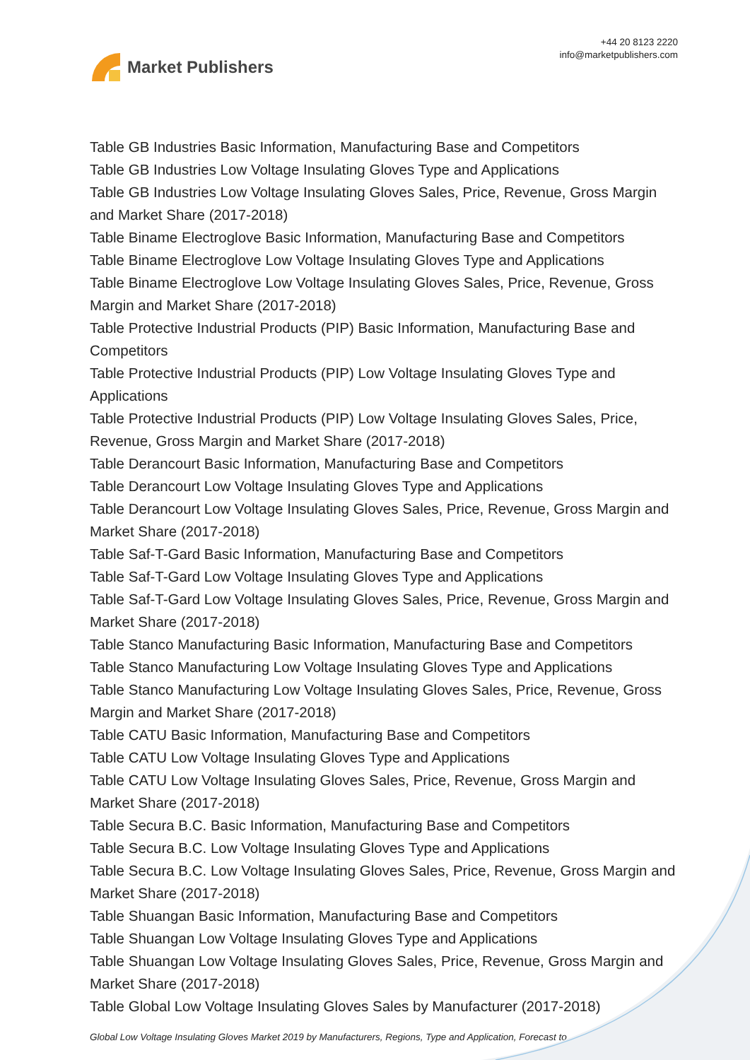Market Publishers
+44 20 8123 2220
info@marketpublishers.com
Table GB Industries Basic Information, Manufacturing Base and Competitors
Table GB Industries Low Voltage Insulating Gloves Type and Applications
Table GB Industries Low Voltage Insulating Gloves Sales, Price, Revenue, Gross Margin and Market Share (2017-2018)
Table Biname Electroglove Basic Information, Manufacturing Base and Competitors
Table Biname Electroglove Low Voltage Insulating Gloves Type and Applications
Table Biname Electroglove Low Voltage Insulating Gloves Sales, Price, Revenue, Gross Margin and Market Share (2017-2018)
Table Protective Industrial Products (PIP) Basic Information, Manufacturing Base and Competitors
Table Protective Industrial Products (PIP) Low Voltage Insulating Gloves Type and Applications
Table Protective Industrial Products (PIP) Low Voltage Insulating Gloves Sales, Price, Revenue, Gross Margin and Market Share (2017-2018)
Table Derancourt Basic Information, Manufacturing Base and Competitors
Table Derancourt Low Voltage Insulating Gloves Type and Applications
Table Derancourt Low Voltage Insulating Gloves Sales, Price, Revenue, Gross Margin and Market Share (2017-2018)
Table Saf-T-Gard Basic Information, Manufacturing Base and Competitors
Table Saf-T-Gard Low Voltage Insulating Gloves Type and Applications
Table Saf-T-Gard Low Voltage Insulating Gloves Sales, Price, Revenue, Gross Margin and Market Share (2017-2018)
Table Stanco Manufacturing Basic Information, Manufacturing Base and Competitors
Table Stanco Manufacturing Low Voltage Insulating Gloves Type and Applications
Table Stanco Manufacturing Low Voltage Insulating Gloves Sales, Price, Revenue, Gross Margin and Market Share (2017-2018)
Table CATU Basic Information, Manufacturing Base and Competitors
Table CATU Low Voltage Insulating Gloves Type and Applications
Table CATU Low Voltage Insulating Gloves Sales, Price, Revenue, Gross Margin and Market Share (2017-2018)
Table Secura B.C. Basic Information, Manufacturing Base and Competitors
Table Secura B.C. Low Voltage Insulating Gloves Type and Applications
Table Secura B.C. Low Voltage Insulating Gloves Sales, Price, Revenue, Gross Margin and Market Share (2017-2018)
Table Shuangan Basic Information, Manufacturing Base and Competitors
Table Shuangan Low Voltage Insulating Gloves Type and Applications
Table Shuangan Low Voltage Insulating Gloves Sales, Price, Revenue, Gross Margin and Market Share (2017-2018)
Table Global Low Voltage Insulating Gloves Sales by Manufacturer (2017-2018)
Global Low Voltage Insulating Gloves Market 2019 by Manufacturers, Regions, Type and Application, Forecast to...